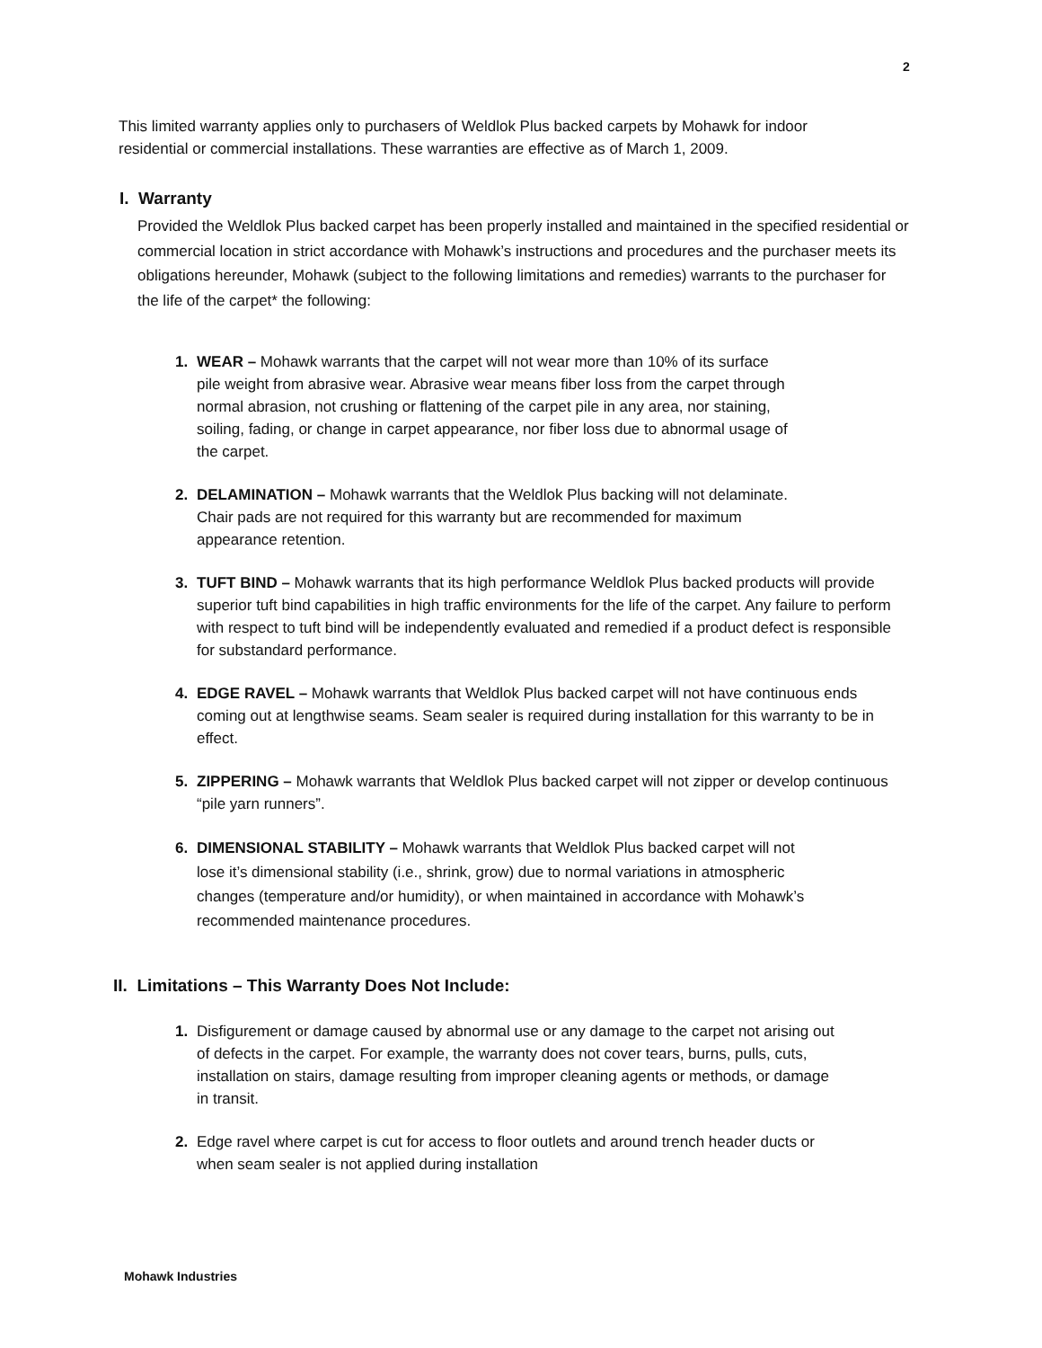2
This limited warranty applies only to purchasers of Weldlok Plus backed carpets by Mohawk for indoor residential or commercial installations. These warranties are effective as of March 1, 2009.
I. Warranty
Provided the Weldlok Plus backed carpet has been properly installed and maintained in the specified residential or commercial location in strict accordance with Mohawk’s instructions and procedures and the purchaser meets its obligations hereunder, Mohawk (subject to the following limitations and remedies) warrants to the purchaser for the life of the carpet* the following:
1. WEAR – Mohawk warrants that the carpet will not wear more than 10% of its surface pile weight from abrasive wear. Abrasive wear means fiber loss from the carpet through normal abrasion, not crushing or flattening of the carpet pile in any area, nor staining, soiling, fading, or change in carpet appearance, nor fiber loss due to abnormal usage of the carpet.
2. DELAMINATION – Mohawk warrants that the Weldlok Plus backing will not delaminate. Chair pads are not required for this warranty but are recommended for maximum appearance retention.
3. TUFT BIND – Mohawk warrants that its high performance Weldlok Plus backed products will provide superior tuft bind capabilities in high traffic environments for the life of the carpet. Any failure to perform with respect to tuft bind will be independently evaluated and remedied if a product defect is responsible for substandard performance.
4. EDGE RAVEL – Mohawk warrants that Weldlok Plus backed carpet will not have continuous ends coming out at lengthwise seams. Seam sealer is required during installation for this warranty to be in effect.
5. ZIPPERING – Mohawk warrants that Weldlok Plus backed carpet will not zipper or develop continuous “pile yarn runners”.
6. DIMENSIONAL STABILITY – Mohawk warrants that Weldlok Plus backed carpet will not lose it’s dimensional stability (i.e., shrink, grow) due to normal variations in atmospheric changes (temperature and/or humidity), or when maintained in accordance with Mohawk’s recommended maintenance procedures.
II. Limitations – This Warranty Does Not Include:
1. Disfigurement or damage caused by abnormal use or any damage to the carpet not arising out of defects in the carpet. For example, the warranty does not cover tears, burns, pulls, cuts, installation on stairs, damage resulting from improper cleaning agents or methods, or damage in transit.
2. Edge ravel where carpet is cut for access to floor outlets and around trench header ducts or when seam sealer is not applied during installation
Mohawk Industries